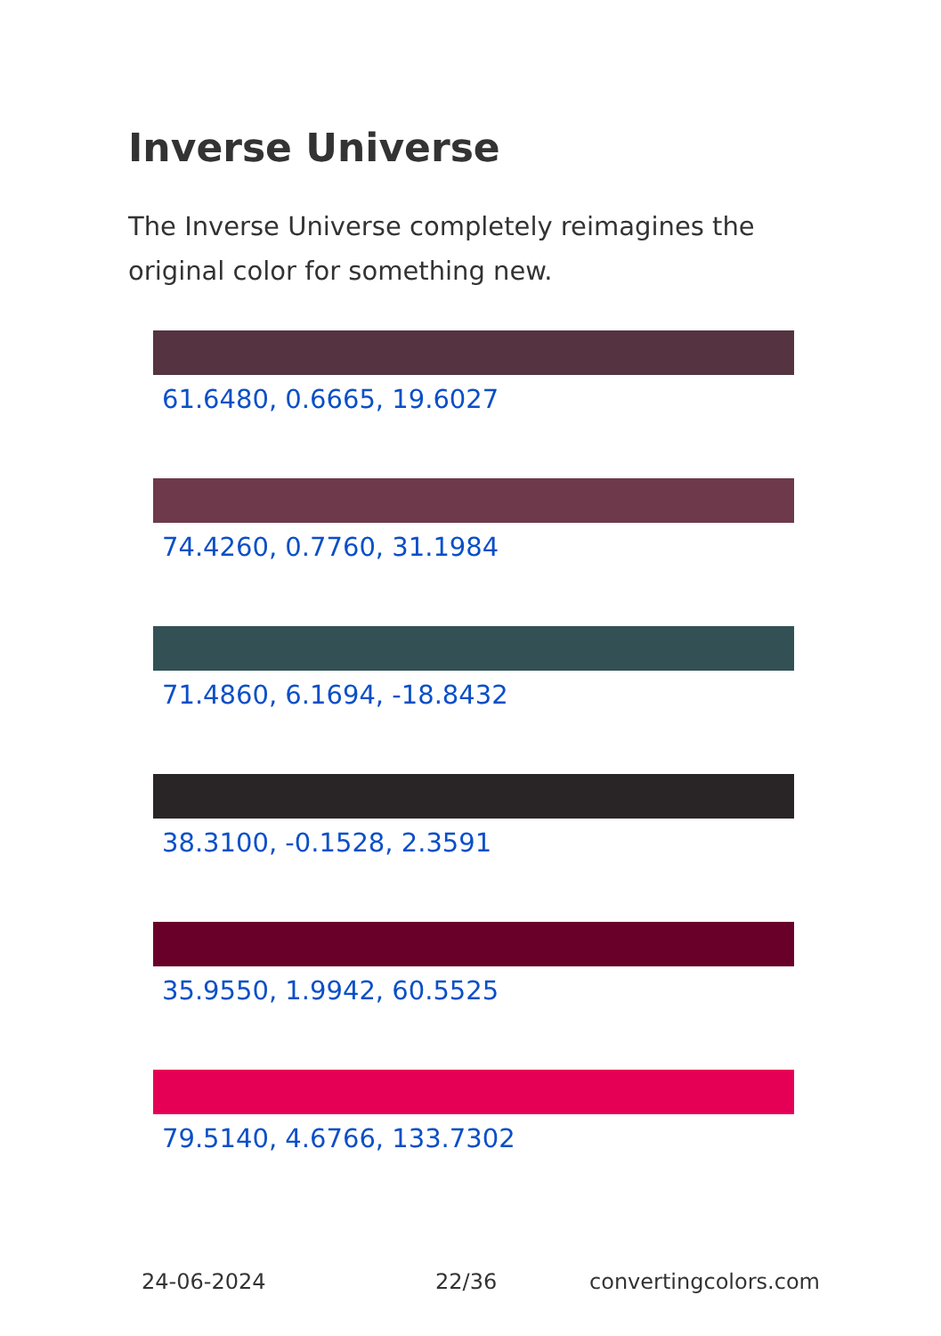Inverse Universe
The Inverse Universe completely reimagines the original color for something new.
61.6480, 0.6665, 19.6027
74.4260, 0.7760, 31.1984
71.4860, 6.1694, -18.8432
38.3100, -0.1528, 2.3591
35.9550, 1.9942, 60.5525
79.5140, 4.6766, 133.7302
24-06-2024 22/36 convertingcolors.com